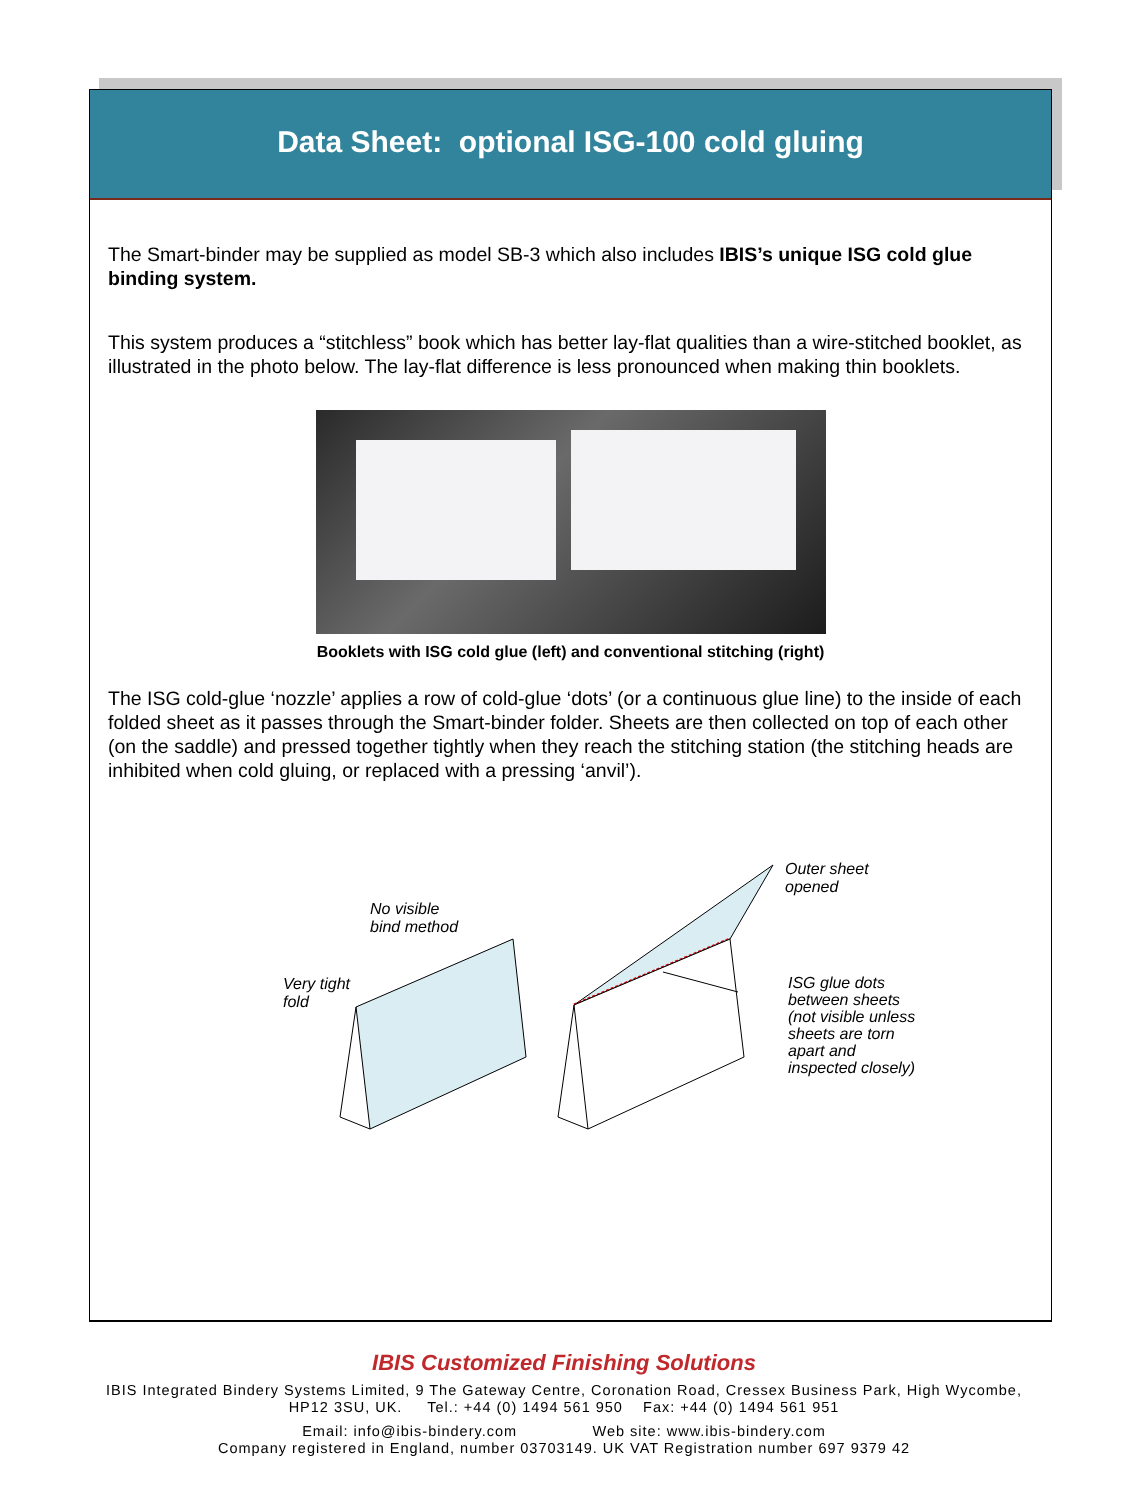Data Sheet: optional ISG-100 cold gluing
The Smart-binder may be supplied as model SB-3 which also includes IBIS’s unique ISG cold glue binding system.
This system produces a “stitchless” book which has better lay-flat qualities than a wire-stitched booklet, as illustrated in the photo below. The lay-flat difference is less pronounced when making thin booklets.
Booklets with ISG cold glue (left) and conventional stitching (right)
The ISG cold-glue ‘nozzle’ applies a row of cold-glue ‘dots’ (or a continuous glue line) to the inside of each folded sheet as it passes through the Smart-binder folder. Sheets are then collected on top of each other (on the saddle) and pressed together tightly when they reach the stitching station (the stitching heads are inhibited when cold gluing, or replaced with a pressing ‘anvil’).
No visible
bind method
Very tight
fold
Outer sheet
opened
ISG glue dots
between sheets
(not visible unless
sheets are torn
apart and
inspected closely)
IBIS Customized Finishing Solutions
IBIS Integrated Bindery Systems Limited, 9 The Gateway Centre, Coronation Road, Cressex Business Park, High Wycombe,
HP12 3SU, UK. Tel.: +44 (0) 1494 561 950 Fax: +44 (0) 1494 561 951
Email: info@ibis-bindery.com Web site: www.ibis-bindery.com
Company registered in England, number 03703149. UK VAT Registration number 697 9379 42